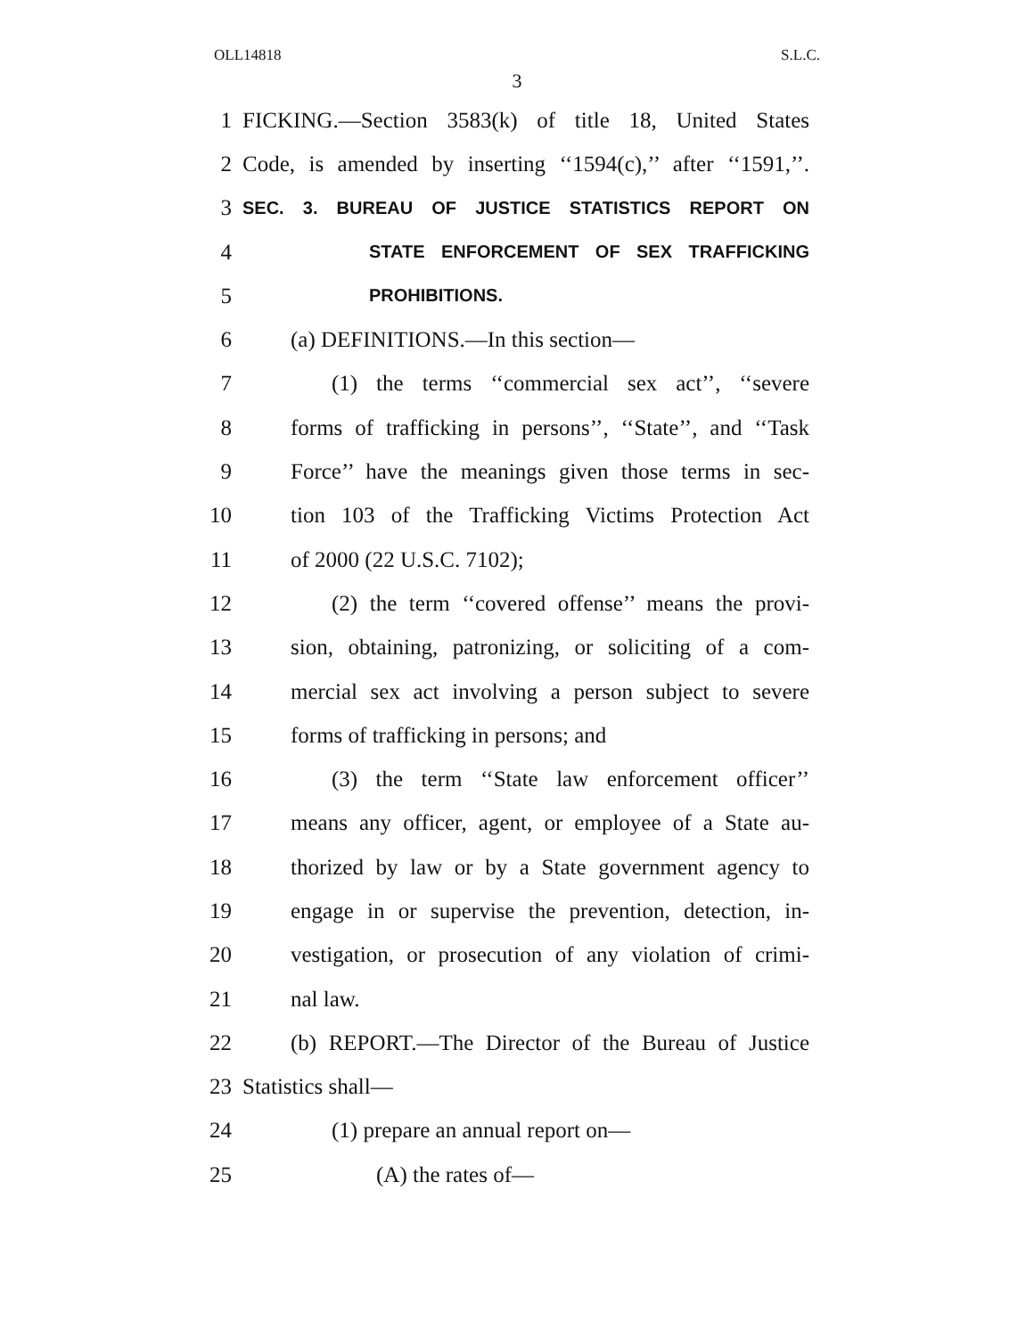OLL14818 S.L.C.
3
1 FICKING.—Section 3583(k) of title 18, United States
2 Code, is amended by inserting ‘‘1594(c),’’ after ‘‘1591,’’.
3 SEC. 3. BUREAU OF JUSTICE STATISTICS REPORT ON
4 STATE ENFORCEMENT OF SEX TRAFFICKING
5 PROHIBITIONS.
6 (a) DEFINITIONS.—In this section—
7 (1) the terms ‘‘commercial sex act’’, ‘‘severe
8 forms of trafficking in persons’’, ‘‘State’’, and ‘‘Task
9 Force’’ have the meanings given those terms in sec-
10 tion 103 of the Trafficking Victims Protection Act
11 of 2000 (22 U.S.C. 7102);
12 (2) the term ‘‘covered offense’’ means the provi-
13 sion, obtaining, patronizing, or soliciting of a com-
14 mercial sex act involving a person subject to severe
15 forms of trafficking in persons; and
16 (3) the term ‘‘State law enforcement officer’’
17 means any officer, agent, or employee of a State au-
18 thorized by law or by a State government agency to
19 engage in or supervise the prevention, detection, in-
20 vestigation, or prosecution of any violation of crimi-
21 nal law.
22 (b) REPORT.—The Director of the Bureau of Justice
23 Statistics shall—
24 (1) prepare an annual report on—
25 (A) the rates of—